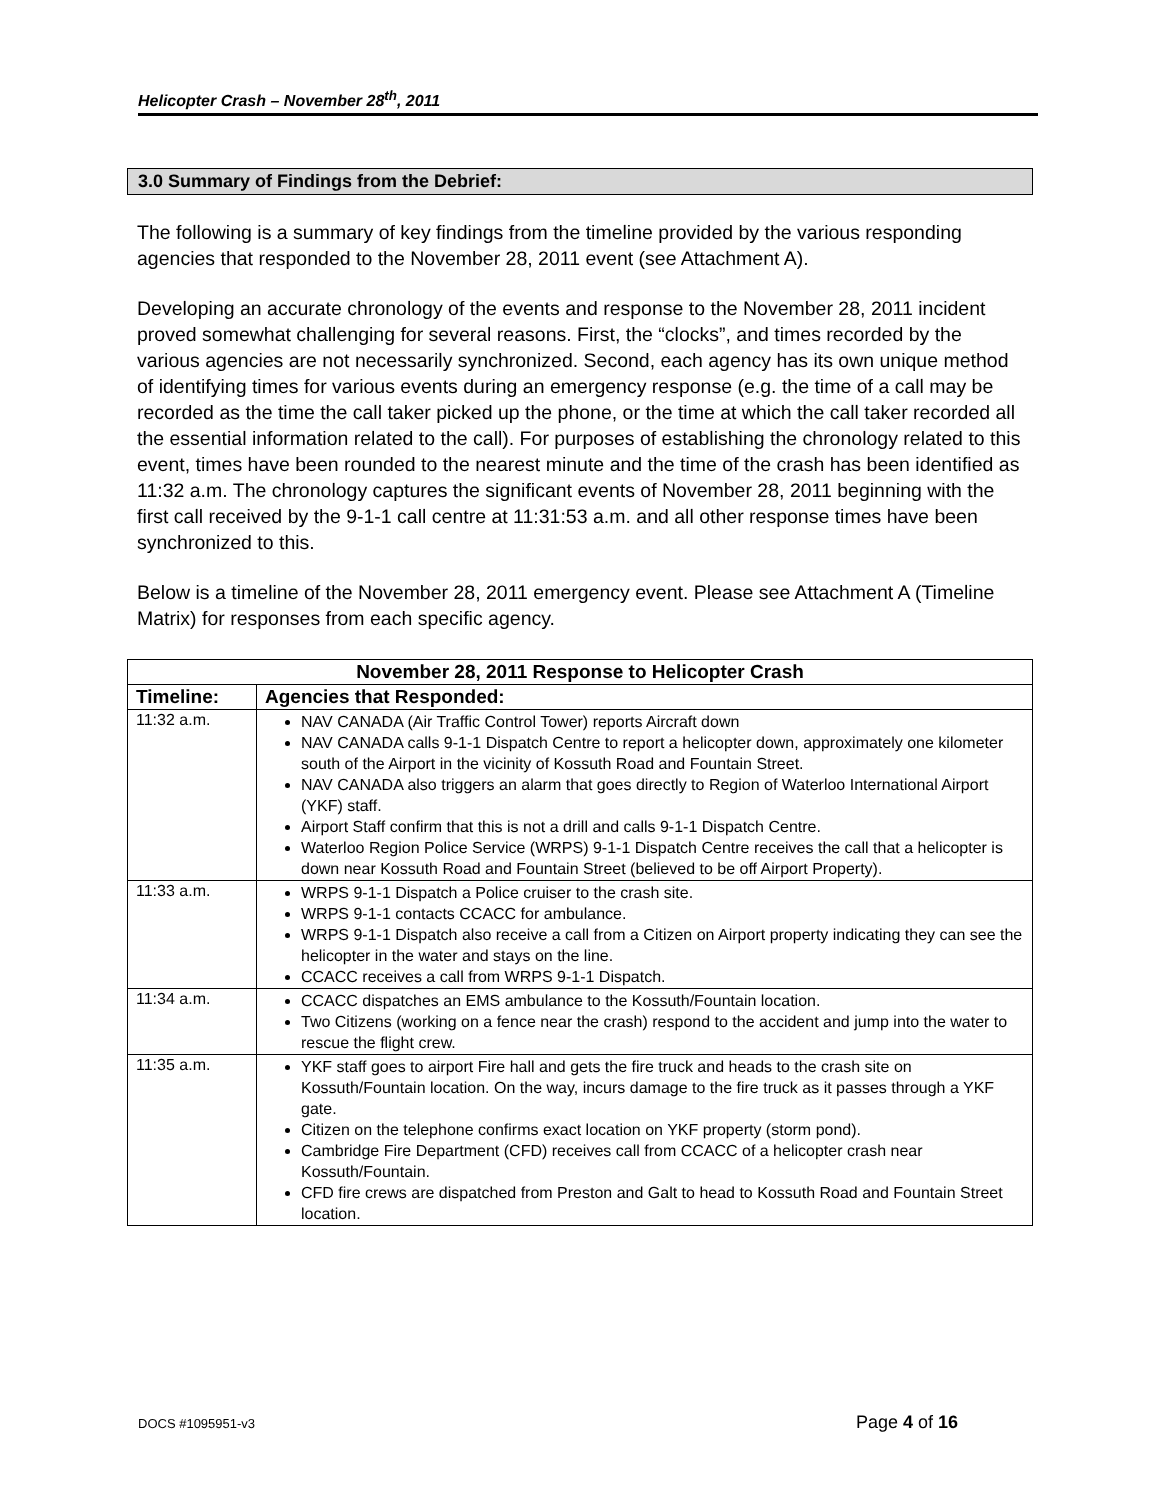Helicopter Crash – November 28<sup>th</sup>, 2011
3.0 Summary of Findings from the Debrief:
The following is a summary of key findings from the timeline provided by the various responding agencies that responded to the November 28, 2011 event (see Attachment A).
Developing an accurate chronology of the events and response to the November 28, 2011 incident proved somewhat challenging for several reasons. First, the “clocks”, and times recorded by the various agencies are not necessarily synchronized. Second, each agency has its own unique method of identifying times for various events during an emergency response (e.g. the time of a call may be recorded as the time the call taker picked up the phone, or the time at which the call taker recorded all the essential information related to the call). For purposes of establishing the chronology related to this event, times have been rounded to the nearest minute and the time of the crash has been identified as 11:32 a.m. The chronology captures the significant events of November 28, 2011 beginning with the first call received by the 9-1-1 call centre at 11:31:53 a.m. and all other response times have been synchronized to this.
Below is a timeline of the November 28, 2011 emergency event. Please see Attachment A (Timeline Matrix) for responses from each specific agency.
| November 28, 2011 Response to Helicopter Crash | |
| --- | --- |
| Timeline: | Agencies that Responded: |
| 11:32 a.m. | NAV CANADA (Air Traffic Control Tower) reports Aircraft down NAV CANADA calls 9-1-1 Dispatch Centre to report a helicopter down, approximately one kilometer south of the Airport in the vicinity of Kossuth Road and Fountain Street. NAV CANADA also triggers an alarm that goes directly to Region of Waterloo International Airport (YKF) staff. Airport Staff confirm that this is not a drill and calls 9-1-1 Dispatch Centre. Waterloo Region Police Service (WRPS) 9-1-1 Dispatch Centre receives the call that a helicopter is down near Kossuth Road and Fountain Street (believed to be off Airport Property). |
| 11:33 a.m. | WRPS 9-1-1 Dispatch a Police cruiser to the crash site. WRPS 9-1-1 contacts CCACC for ambulance. WRPS 9-1-1 Dispatch also receive a call from a Citizen on Airport property indicating they can see the helicopter in the water and stays on the line. CCACC receives a call from WRPS 9-1-1 Dispatch. |
| 11:34 a.m. | CCACC dispatches an EMS ambulance to the Kossuth/Fountain location. Two Citizens (working on a fence near the crash) respond to the accident and jump into the water to rescue the flight crew. |
| 11:35 a.m. | YKF staff goes to airport Fire hall and gets the fire truck and heads to the crash site on Kossuth/Fountain location. On the way, incurs damage to the fire truck as it passes through a YKF gate. Citizen on the telephone confirms exact location on YKF property (storm pond). Cambridge Fire Department (CFD) receives call from CCACC of a helicopter crash near Kossuth/Fountain. CFD fire crews are dispatched from Preston and Galt to head to Kossuth Road and Fountain Street location. |
DOCS #1095951-v3 Page 4 of 16